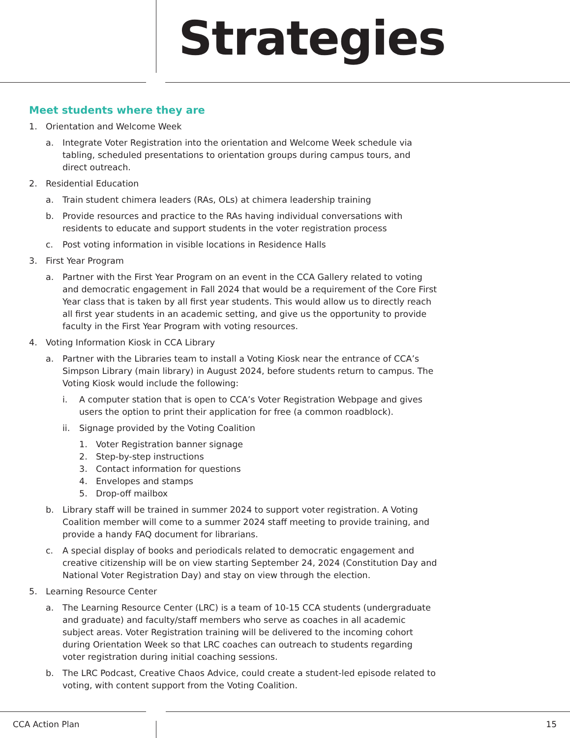Strategies
Meet students where they are
1. Orientation and Welcome Week
a. Integrate Voter Registration into the orientation and Welcome Week schedule via tabling, scheduled presentations to orientation groups during campus tours, and direct outreach.
2. Residential Education
a. Train student chimera leaders (RAs, OLs) at chimera leadership training
b. Provide resources and practice to the RAs having individual conversations with residents to educate and support students in the voter registration process
c. Post voting information in visible locations in Residence Halls
3. First Year Program
a. Partner with the First Year Program on an event in the CCA Gallery related to voting and democratic engagement in Fall 2024 that would be a requirement of the Core First Year class that is taken by all first year students. This would allow us to directly reach all first year students in an academic setting, and give us the opportunity to provide faculty in the First Year Program with voting resources.
4. Voting Information Kiosk in CCA Library
a. Partner with the Libraries team to install a Voting Kiosk near the entrance of CCA’s Simpson Library (main library) in August 2024, before students return to campus. The Voting Kiosk would include the following:
i. A computer station that is open to CCA’s Voter Registration Webpage and gives users the option to print their application for free (a common roadblock).
ii. Signage provided by the Voting Coalition
1. Voter Registration banner signage
2. Step-by-step instructions
3. Contact information for questions
4. Envelopes and stamps
5. Drop-off mailbox
b. Library staff will be trained in summer 2024 to support voter registration. A Voting Coalition member will come to a summer 2024 staff meeting to provide training, and provide a handy FAQ document for librarians.
c. A special display of books and periodicals related to democratic engagement and creative citizenship will be on view starting September 24, 2024 (Constitution Day and National Voter Registration Day) and stay on view through the election.
5. Learning Resource Center
a. The Learning Resource Center (LRC) is a team of 10-15 CCA students (undergraduate and graduate) and faculty/staff members who serve as coaches in all academic subject areas. Voter Registration training will be delivered to the incoming cohort during Orientation Week so that LRC coaches can outreach to students regarding voter registration during initial coaching sessions.
b. The LRC Podcast, Creative Chaos Advice, could create a student-led episode related to voting, with content support from the Voting Coalition.
CCA Action Plan 15